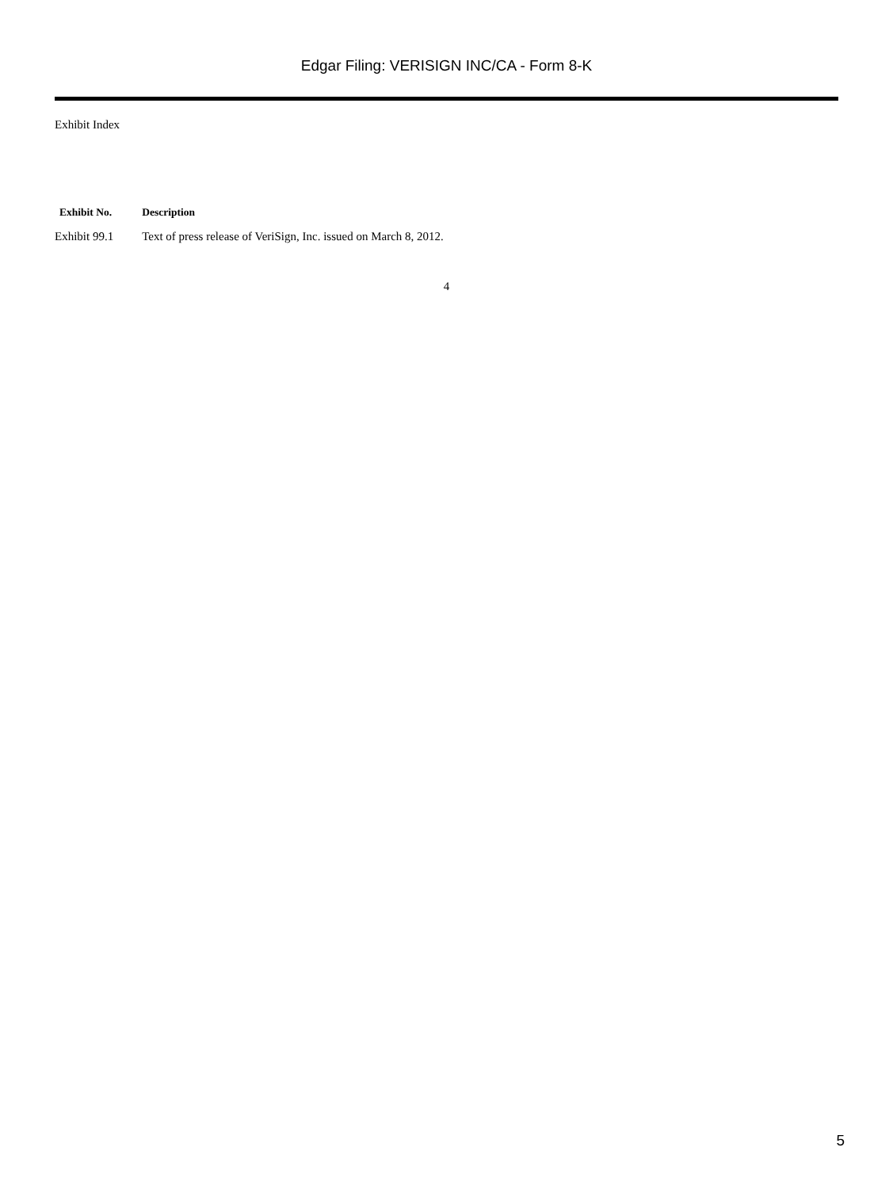Edgar Filing: VERISIGN INC/CA - Form 8-K
Exhibit Index
| Exhibit No. | Description |
| --- | --- |
| Exhibit 99.1 | Text of press release of VeriSign, Inc. issued on March 8, 2012. |
4
5